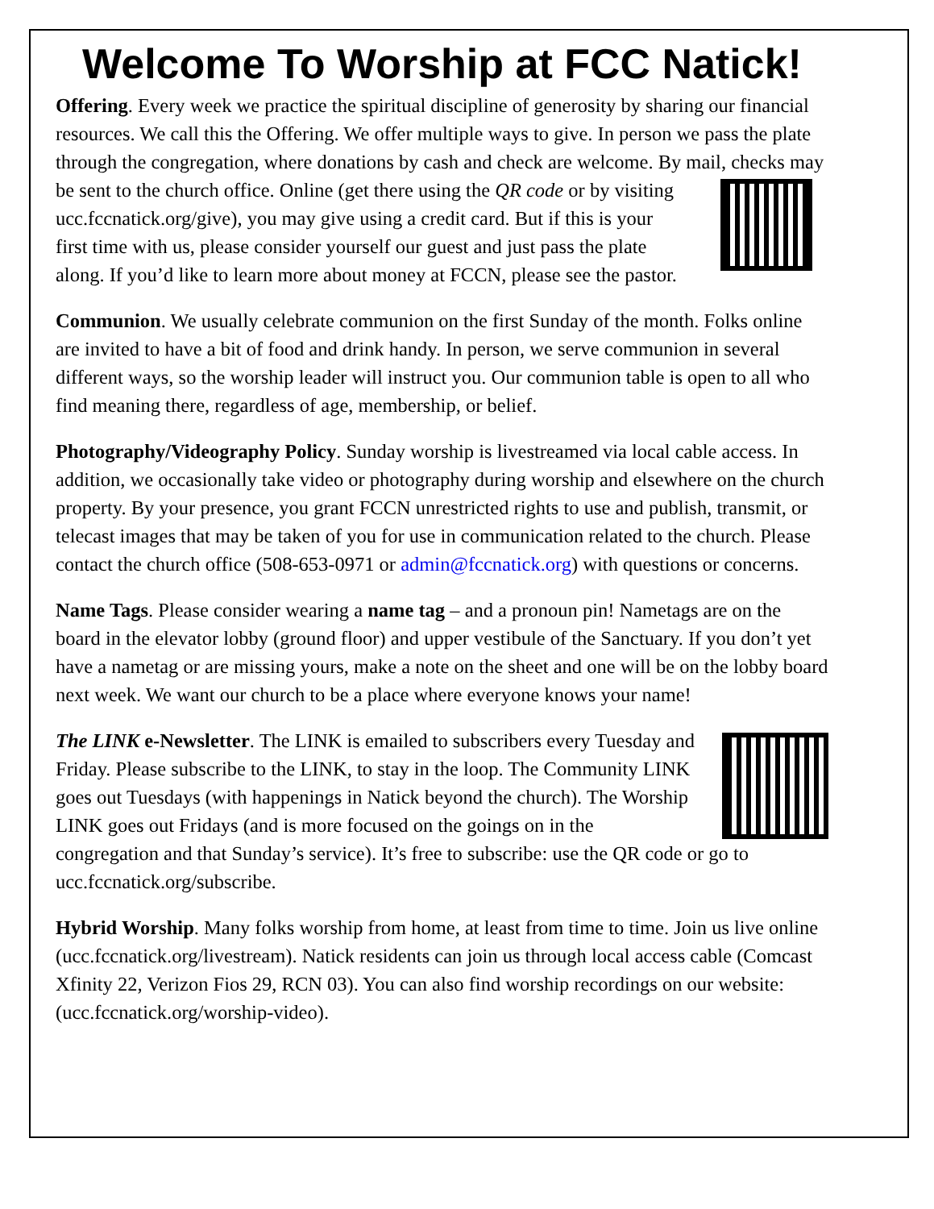Welcome To Worship at FCC Natick!
Offering. Every week we practice the spiritual discipline of generosity by sharing our financial resources. We call this the Offering. We offer multiple ways to give. In person we pass the plate through the congregation, where donations by cash and check are welcome. By mail, checks may be sent to the church office. Online (get there using the QR code or by visiting ucc.fccnatick.org/give), you may give using a credit card. But if this is your first time with us, please consider yourself our guest and just pass the plate along. If you’d like to learn more about money at FCCN, please see the pastor.
Communion. We usually celebrate communion on the first Sunday of the month. Folks online are invited to have a bit of food and drink handy. In person, we serve communion in several different ways, so the worship leader will instruct you. Our communion table is open to all who find meaning there, regardless of age, membership, or belief.
Photography/Videography Policy. Sunday worship is livestreamed via local cable access. In addition, we occasionally take video or photography during worship and elsewhere on the church property. By your presence, you grant FCCN unrestricted rights to use and publish, transmit, or telecast images that may be taken of you for use in communication related to the church. Please contact the church office (508-653-0971 or admin@fccnatick.org) with questions or concerns.
Name Tags. Please consider wearing a name tag – and a pronoun pin! Nametags are on the board in the elevator lobby (ground floor) and upper vestibule of the Sanctuary. If you don’t yet have a nametag or are missing yours, make a note on the sheet and one will be on the lobby board next week. We want our church to be a place where everyone knows your name!
The LINK e-Newsletter. The LINK is emailed to subscribers every Tuesday and Friday. Please subscribe to the LINK, to stay in the loop. The Community LINK goes out Tuesdays (with happenings in Natick beyond the church). The Worship LINK goes out Fridays (and is more focused on the goings on in the congregation and that Sunday’s service). It’s free to subscribe: use the QR code or go to ucc.fccnatick.org/subscribe.
Hybrid Worship. Many folks worship from home, at least from time to time. Join us live online (ucc.fccnatick.org/livestream). Natick residents can join us through local access cable (Comcast Xfinity 22, Verizon Fios 29, RCN 03). You can also find worship recordings on our website: (ucc.fccnatick.org/worship-video).